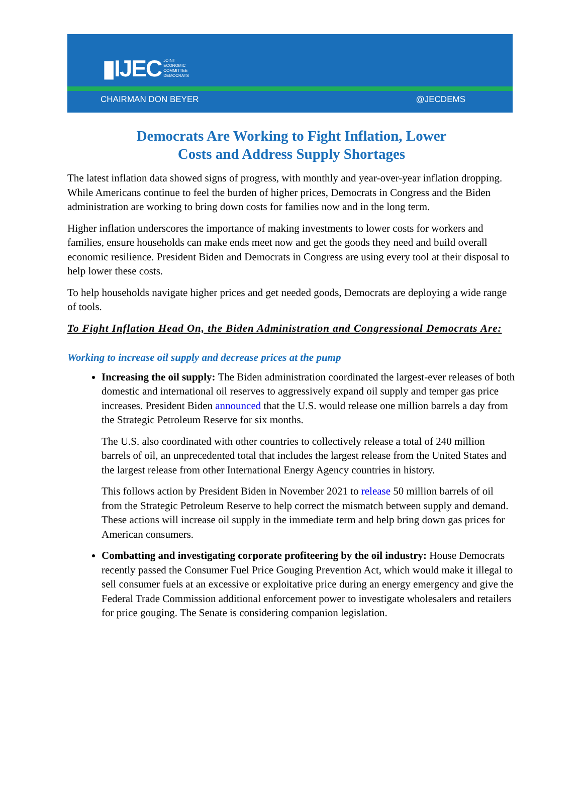▮IJEC JOINT
ECONOMIC
COMMITTEE
DEMOCRATS
CHAIRMAN DON BEYER @JECDEMS
Democrats Are Working to Fight Inflation, Lower
Costs and Address Supply Shortages
The latest inflation data showed signs of progress, with monthly and year-over-year inflation dropping. While Americans continue to feel the burden of higher prices, Democrats in Congress and the Biden administration are working to bring down costs for families now and in the long term.
Higher inflation underscores the importance of making investments to lower costs for workers and families, ensure households can make ends meet now and get the goods they need and build overall economic resilience. President Biden and Democrats in Congress are using every tool at their disposal to help lower these costs.
To help households navigate higher prices and get needed goods, Democrats are deploying a wide range of tools.
To Fight Inflation Head On, the Biden Administration and Congressional Democrats Are:
Working to increase oil supply and decrease prices at the pump
Increasing the oil supply: The Biden administration coordinated the largest-ever releases of both domestic and international oil reserves to aggressively expand oil supply and temper gas price increases. President Biden announced that the U.S. would release one million barrels a day from the Strategic Petroleum Reserve for six months.
The U.S. also coordinated with other countries to collectively release a total of 240 million barrels of oil, an unprecedented total that includes the largest release from the United States and the largest release from other International Energy Agency countries in history.
This follows action by President Biden in November 2021 to release 50 million barrels of oil from the Strategic Petroleum Reserve to help correct the mismatch between supply and demand. These actions will increase oil supply in the immediate term and help bring down gas prices for American consumers.
Combatting and investigating corporate profiteering by the oil industry: House Democrats recently passed the Consumer Fuel Price Gouging Prevention Act, which would make it illegal to sell consumer fuels at an excessive or exploitative price during an energy emergency and give the Federal Trade Commission additional enforcement power to investigate wholesalers and retailers for price gouging. The Senate is considering companion legislation.